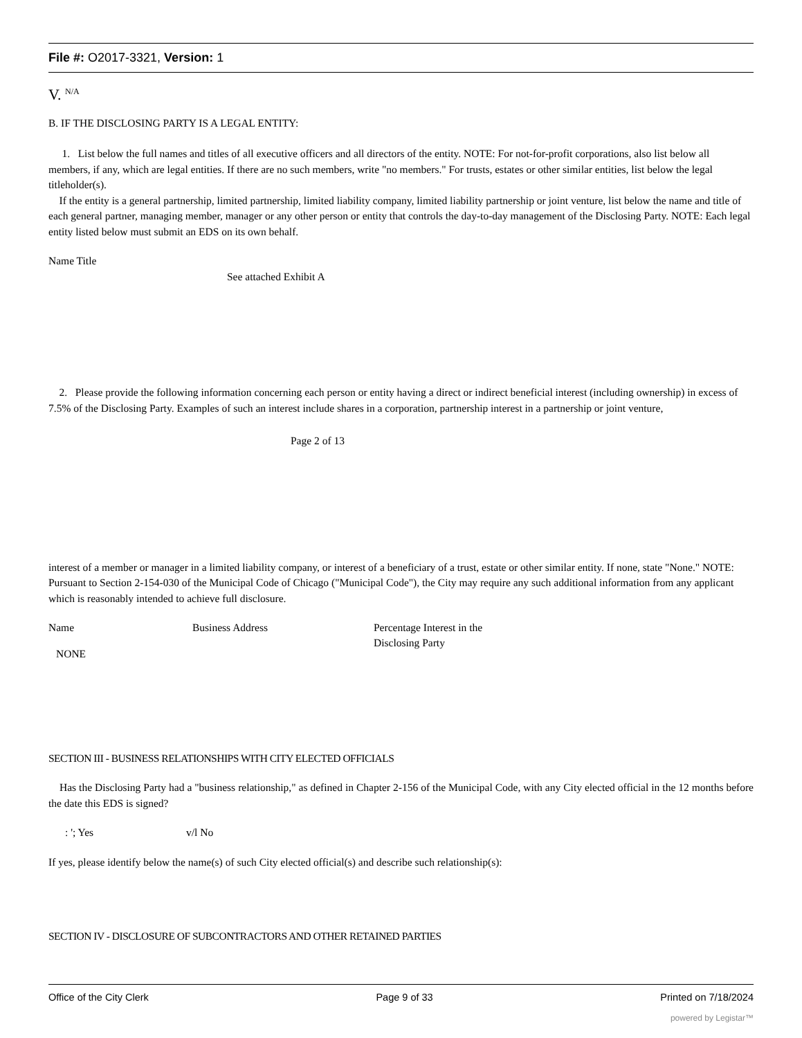File #: O2017-3321, Version: 1
V. <sup>N/A</sup>
B. IF THE DISCLOSING PARTY IS A LEGAL ENTITY:
1. List below the full names and titles of all executive officers and all directors of the entity. NOTE: For not-for-profit corporations, also list below all members, if any, which are legal entities. If there are no such members, write "no members." For trusts, estates or other similar entities, list below the legal titleholder(s).
If the entity is a general partnership, limited partnership, limited liability company, limited liability partnership or joint venture, list below the name and title of each general partner, managing member, manager or any other person or entity that controls the day-to-day management of the Disclosing Party. NOTE: Each legal entity listed below must submit an EDS on its own behalf.
Name Title
See attached Exhibit A
2. Please provide the following information concerning each person or entity having a direct or indirect beneficial interest (including ownership) in excess of 7.5% of the Disclosing Party. Examples of such an interest include shares in a corporation, partnership interest in a partnership or joint venture,
Page 2 of 13
interest of a member or manager in a limited liability company, or interest of a beneficiary of a trust, estate or other similar entity. If none, state "None." NOTE: Pursuant to Section 2-154-030 of the Municipal Code of Chicago ("Municipal Code"), the City may require any such additional information from any applicant which is reasonably intended to achieve full disclosure.
Name Business Address Percentage Interest in the
Disclosing Party
NONE
SECTION III - BUSINESS RELATIONSHIPS WITH CITY ELECTED OFFICIALS
Has the Disclosing Party had a "business relationship," as defined in Chapter 2-156 of the Municipal Code, with any City elected official in the 12 months before the date this EDS is signed?
: '; Yes v/l No
If yes, please identify below the name(s) of such City elected official(s) and describe such relationship(s):
SECTION IV - DISCLOSURE OF SUBCONTRACTORS AND OTHER RETAINED PARTIES
Office of the City Clerk Page 9 of 33 Printed on 7/18/2024
powered by Legistar™